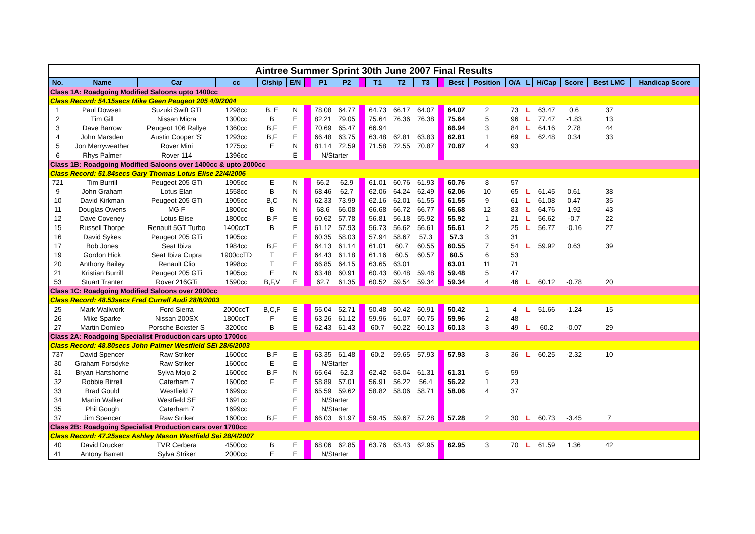| Aintree Summer Sprint 30th June 2007 Final Results | | | | | | | | | | | | | | | | | | | | | |
| --- | --- | --- | --- | --- | --- | --- | --- | --- | --- | --- | --- | --- | --- | --- | --- | --- | --- | --- | --- | --- | --- |
| No. | Name | Car | cc | C/ship | E/N | | P1 | P2 | | T1 | T2 | T3 | | Best | Position | O/A | L | H/Cap | Score | Best LMC | Handicap Score |
| Class 1A: Roadgoing Modified Saloons upto 1400cc | | | | | | | | | | | | | | | | | | | | | |
| Class Record: 54.15secs Mike Geen Peugeot 205 4/9/2004 | | | | | | | | | | | | | | | | | | | | | |
| 1 | Paul Dowsett | Suzuki Swift GTI | 1298cc | B, E | N | | 78.08 | 64.77 | | 64.73 | 66.17 | 64.07 | | 64.07 | 2 | 73 | L | 63.47 | 0.6 | 37 | |
| 2 | Tim Gill | Nissan Micra | 1300cc | B | E | | 82.21 | 79.05 | | 75.64 | 76.36 | 76.38 | | 75.64 | 5 | 96 | L | 77.47 | -1.83 | 13 | |
| 3 | Dave Barrow | Peugeot 106 Rallye | 1360cc | B,F | E | | 70.69 | 65.47 | | 66.94 | | | | 66.94 | 3 | 84 | L | 64.16 | 2.78 | 44 | |
| 4 | John Marsden | Austin Cooper 'S' | 1293cc | B,F | E | | 66.48 | 63.75 | | 63.48 | 62.81 | 63.83 | | 62.81 | 1 | 69 | L | 62.48 | 0.34 | 33 | |
| 5 | Jon Merryweather | Rover Mini | 1275cc | E | N | | 81.14 | 72.59 | | 71.58 | 72.55 | 70.87 | | 70.87 | 4 | 93 | | | | | |
| 6 | Rhys Palmer | Rover 114 | 1396cc | | E | | N/Starter | | | | | | | | | | | | | | |
| Class 1B: Roadgoing Modified Saloons over 1400cc & upto 2000cc | | | | | | | | | | | | | | | | | | | | | |
| Class Record: 51.84secs Gary Thomas Lotus Elise 22/4/2006 | | | | | | | | | | | | | | | | | | | | | |
| 721 | Tim Burrill | Peugeot 205 GTi | 1905cc | E | N | | 66.2 | 62.9 | | 61.01 | 60.76 | 61.93 | | 60.76 | 8 | 57 | | | | | |
| 9 | John Graham | Lotus Elan | 1558cc | B | N | | 68.46 | 62.7 | | 62.06 | 64.24 | 62.49 | | 62.06 | 10 | 65 | L | 61.45 | 0.61 | 38 | |
| 10 | David Kirkman | Peugeot 205 GTi | 1905cc | B,C | N | | 62.33 | 73.99 | | 62.16 | 62.01 | 61.55 | | 61.55 | 9 | 61 | L | 61.08 | 0.47 | 35 | |
| 11 | Douglas Owens | MG F | 1800cc | B | N | | 68.6 | 66.08 | | 66.68 | 66.72 | 66.77 | | 66.68 | 12 | 83 | L | 64.76 | 1.92 | 43 | |
| 12 | Dave Coveney | Lotus Elise | 1800cc | B,F | E | | 60.62 | 57.78 | | 56.81 | 56.18 | 55.92 | | 55.92 | 1 | 21 | L | 56.62 | -0.7 | 22 | |
| 15 | Russell Thorpe | Renault 5GT Turbo | 1400ccT | B | E | | 61.12 | 57.93 | | 56.73 | 56.62 | 56.61 | | 56.61 | 2 | 25 | L | 56.77 | -0.16 | 27 | |
| 16 | David Sykes | Peugeot 205 GTi | 1905cc | | E | | 60.35 | 58.03 | | 57.94 | 58.67 | 57.3 | | 57.3 | 3 | 31 | | | | | |
| 17 | Bob Jones | Seat Ibiza | 1984cc | B,F | E | | 64.13 | 61.14 | | 61.01 | 60.7 | 60.55 | | 60.55 | 7 | 54 | L | 59.92 | 0.63 | 39 | |
| 19 | Gordon Hick | Seat Ibiza Cupra | 1900ccTD | T | E | | 64.43 | 61.18 | | 61.16 | 60.5 | 60.57 | | 60.5 | 6 | 53 | | | | | |
| 20 | Anthony Bailey | Renault Clio | 1998cc | T | E | | 66.85 | 64.15 | | 63.65 | 63.01 | | | 63.01 | 11 | 71 | | | | | |
| 21 | Kristian Burrill | Peugeot 205 GTi | 1905cc | E | N | | 63.48 | 60.91 | | 60.43 | 60.48 | 59.48 | | 59.48 | 5 | 47 | | | | | |
| 53 | Stuart Tranter | Rover 216GTi | 1590cc | B,F,V | E | | 62.7 | 61.35 | | 60.52 | 59.54 | 59.34 | | 59.34 | 4 | 46 | L | 60.12 | -0.78 | 20 | |
| Class 1C: Roadgoing Modified Saloons over 2000cc | | | | | | | | | | | | | | | | | | | | | |
| Class Record: 48.53secs Fred Currell Audi 28/6/2003 | | | | | | | | | | | | | | | | | | | | | |
| 25 | Mark Wallwork | Ford Sierra | 2000ccT | B,C,F | E | | 55.04 | 52.71 | | 50.48 | 50.42 | 50.91 | | 50.42 | 1 | 4 | L | 51.66 | -1.24 | 15 | |
| 26 | Mike Sparke | Nissan 200SX | 1800ccT | F | E | | 63.26 | 61.12 | | 59.96 | 61.07 | 60.75 | | 59.96 | 2 | 48 | | | | | |
| 27 | Martin Domleo | Porsche Boxster S | 3200cc | B | E | | 62.43 | 61.43 | | 60.7 | 60.22 | 60.13 | | 60.13 | 3 | 49 | L | 60.2 | -0.07 | 29 | |
| Class 2A: Roadgoing Specialist Production cars upto 1700cc | | | | | | | | | | | | | | | | | | | | | |
| Class Record: 48.80secs John Palmer Westfield SEi 28/6/2003 | | | | | | | | | | | | | | | | | | | | | |
| 737 | David Spencer | Raw Striker | 1600cc | B,F | E | | 63.35 | 61.48 | | 60.2 | 59.65 | 57.93 | | 57.93 | 3 | 36 | L | 60.25 | -2.32 | 10 | |
| 30 | Graham Forsdyke | Raw Striker | 1600cc | E | E | | N/Starter | | | | | | | | | | | | | | |
| 31 | Bryan Hartshorne | Sylva Mojo 2 | 1600cc | B,F | N | | 65.64 | 62.3 | | 62.42 | 63.04 | 61.31 | | 61.31 | 5 | 59 | | | | | |
| 32 | Robbie Birrell | Caterham 7 | 1600cc | F | E | | 58.89 | 57.01 | | 56.91 | 56.22 | 56.4 | | 56.22 | 1 | 23 | | | | | |
| 33 | Brad Gould | Westfield 7 | 1699cc | | E | | 65.59 | 59.62 | | 58.82 | 58.06 | 58.71 | | 58.06 | 4 | 37 | | | | | |
| 34 | Martin Walker | Westfield SE | 1691cc | | E | | N/Starter | | | | | | | | | | | | | | |
| 35 | Phil Gough | Caterham 7 | 1699cc | | E | | N/Starter | | | | | | | | | | | | | | |
| 37 | Jim Spencer | Raw Striker | 1600cc | B,F | E | | 66.03 | 61.97 | | 59.45 | 59.67 | 57.28 | | 57.28 | 2 | 30 | L | 60.73 | -3.45 | 7 | |
| Class 2B: Roadgoing Specialist Production cars over 1700cc | | | | | | | | | | | | | | | | | | | | | |
| Class Record: 47.25secs Ashley Mason Westfield Sei 28/4/2007 | | | | | | | | | | | | | | | | | | | | | |
| 40 | David Drucker | TVR Cerbera | 4500cc | B | E | | 68.06 | 62.85 | | 63.76 | 63.43 | 62.95 | | 62.95 | 3 | 70 | L | 61.59 | 1.36 | 42 | |
| 41 | Antony Barrett | Sylva Striker | 2000cc | E | E | | N/Starter | | | | | | | | | | | | | | |